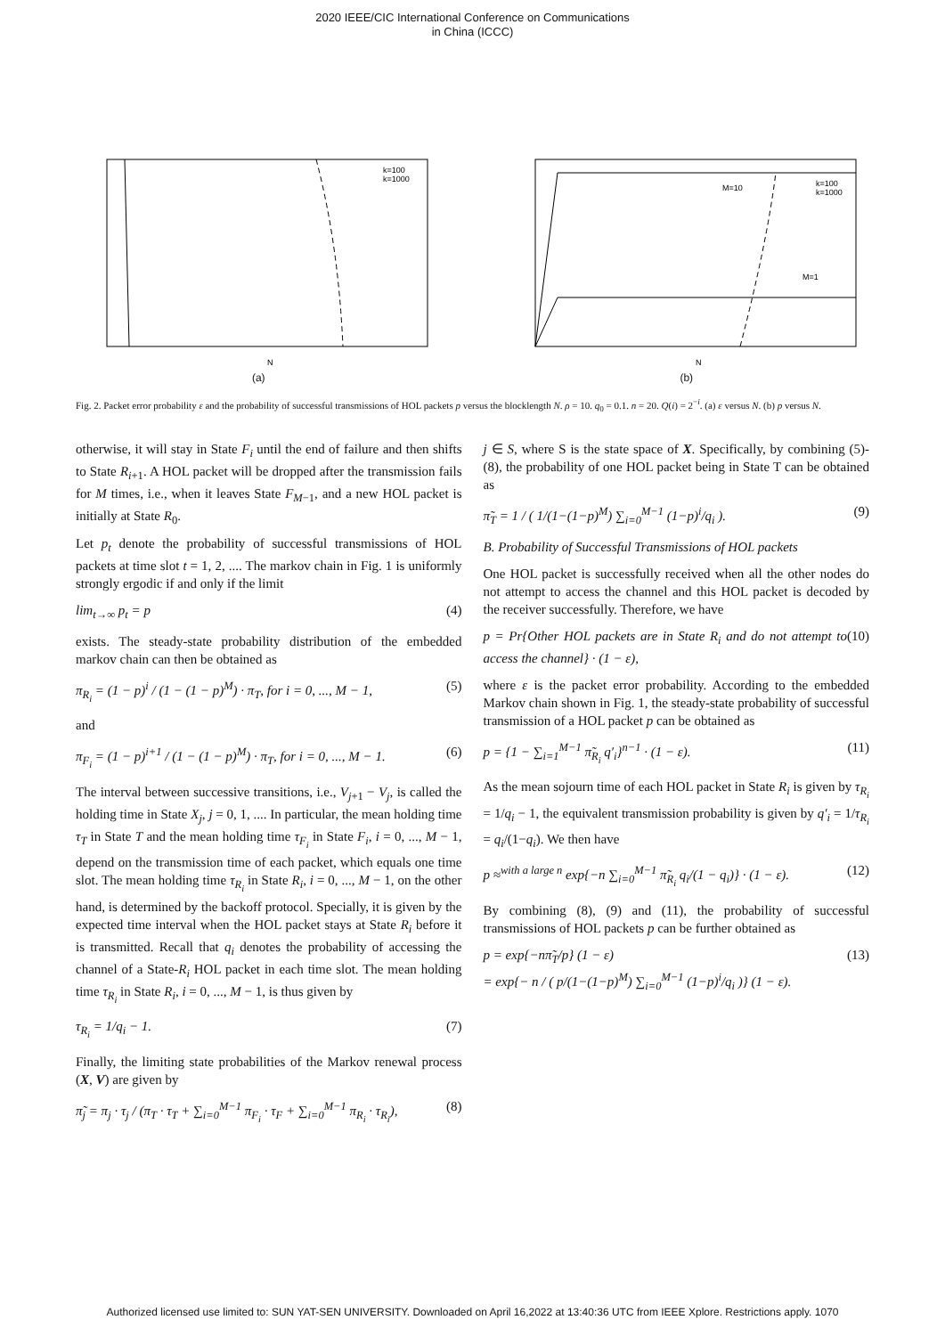2020 IEEE/CIC International Conference on Communications
in China (ICCC)
k=100
k=1000
N
(a)
M=10
M=1
k=100
k=1000
N
(b)
Fig. 2. Packet error probability ε and the probability of successful transmissions of HOL packets p versus the blocklength N. ρ = 10. q<sub>0</sub> = 0.1. n = 20. Q(i) = 2<sup>−i</sup>. (a) ε versus N. (b) p versus N.
otherwise, it will stay in State F<sub>i</sub> until the end of failure and then shifts to State R<sub>i+1</sub>. A HOL packet will be dropped after the transmission fails for M times, i.e., when it leaves State F<sub>M−1</sub>, and a new HOL packet is initially at State R<sub>0</sub>.
Let p<sub>t</sub> denote the probability of successful transmissions of HOL packets at time slot t = 1, 2, .... The markov chain in Fig. 1 is uniformly strongly ergodic if and only if the limit
lim<sub>t→∞</sub> p<sub>t</sub> = p (4)
exists. The steady-state probability distribution of the embedded markov chain can then be obtained as
π<sub>R<sub>i</sub></sub> = (1 − p)<sup>i</sup> / (1 − (1 − p)<sup>M</sup>) · π<sub>T</sub>, for i = 0, ..., M − 1, (5)
and
π<sub>F<sub>i</sub></sub> = (1 − p)<sup>i+1</sup> / (1 − (1 − p)<sup>M</sup>) · π<sub>T</sub>, for i = 0, ..., M − 1. (6)
The interval between successive transitions, i.e., V<sub>j+1</sub> − V<sub>j</sub>, is called the holding time in State X<sub>j</sub>, j = 0, 1, .... In particular, the mean holding time τ<sub>T</sub> in State T and the mean holding time τ<sub>F<sub>i</sub></sub> in State F<sub>i</sub>, i = 0, ..., M − 1, depend on the transmission time of each packet, which equals one time slot. The mean holding time τ<sub>R<sub>i</sub></sub> in State R<sub>i</sub>, i = 0, ..., M − 1, on the other hand, is determined by the backoff protocol. Specially, it is given by the expected time interval when the HOL packet stays at State R<sub>i</sub> before it is transmitted. Recall that q<sub>i</sub> denotes the probability of accessing the channel of a State-R<sub>i</sub> HOL packet in each time slot. The mean holding time τ<sub>R<sub>i</sub></sub> in State R<sub>i</sub>, i = 0, ..., M − 1, is thus given by
τ<sub>R<sub>i</sub></sub> = 1/q<sub>i</sub> − 1. (7)
Finally, the limiting state probabilities of the Markov renewal process (X, V) are given by
π̃<sub>j</sub> = π<sub>j</sub> · τ<sub>j</sub> / (π<sub>T</sub> · τ<sub>T</sub> + ∑<sub>i=0</sub><sup>M−1</sup> π<sub>F<sub>i</sub></sub> · τ<sub>F</sub> + ∑<sub>i=0</sub><sup>M−1</sup> π<sub>R<sub>i</sub></sub> · τ<sub>R<sub>i</sub></sub>), (8)
j ∈ S, where S is the state space of X. Specifically, by combining (5)-(8), the probability of one HOL packet being in State T can be obtained as
π̃<sub>T</sub> = 1 / ( 1/(1−(1−p)<sup>M</sup>) ∑<sub>i=0</sub><sup>M−1</sup> (1−p)<sup>i</sup>/q<sub>i</sub> ). (9)
B. Probability of Successful Transmissions of HOL packets
One HOL packet is successfully received when all the other nodes do not attempt to access the channel and this HOL packet is decoded by the receiver successfully. Therefore, we have
p = Pr{Other HOL packets are in State R<sub>i</sub> and do not attempt to access the channel} · (1 − ε), (10)
where ε is the packet error probability. According to the embedded Markov chain shown in Fig. 1, the steady-state probability of successful transmission of a HOL packet p can be obtained as
p = {1 − ∑<sub>i=1</sub><sup>M−1</sup> π̃<sub>R<sub>i</sub></sub> q′<sub>i</sub>}<sup>n−1</sup> · (1 − ε). (11)
As the mean sojourn time of each HOL packet in State R<sub>i</sub> is given by τ<sub>R<sub>i</sub></sub> = 1/q<sub>i</sub> − 1, the equivalent transmission probability is given by q′<sub>i</sub> = 1/τ<sub>R<sub>i</sub></sub> = q<sub>i</sub>/(1−q<sub>i</sub>). We then have
p ≈<sup>with a large n</sup> exp{−n ∑<sub>i=0</sub><sup>M−1</sup> π̃<sub>R<sub>i</sub></sub> q<sub>i</sub>/(1 − q<sub>i</sub>)} · (1 − ε). (12)
By combining (8), (9) and (11), the probability of successful transmissions of HOL packets p can be further obtained as
p = exp{−nπ̃<sub>T</sub>/p} (1 − ε)
= exp{− n / ( p/(1−(1−p)<sup>M</sup>) ∑<sub>i=0</sub><sup>M−1</sup> (1−p)<sup>i</sup>/q<sub>i</sub> )} (1 − ε). (13)
Authorized licensed use limited to: SUN YAT-SEN UNIVERSITY. Downloaded on April 16,2022 at 13:40:36 UTC from IEEE Xplore. Restrictions apply. 1070